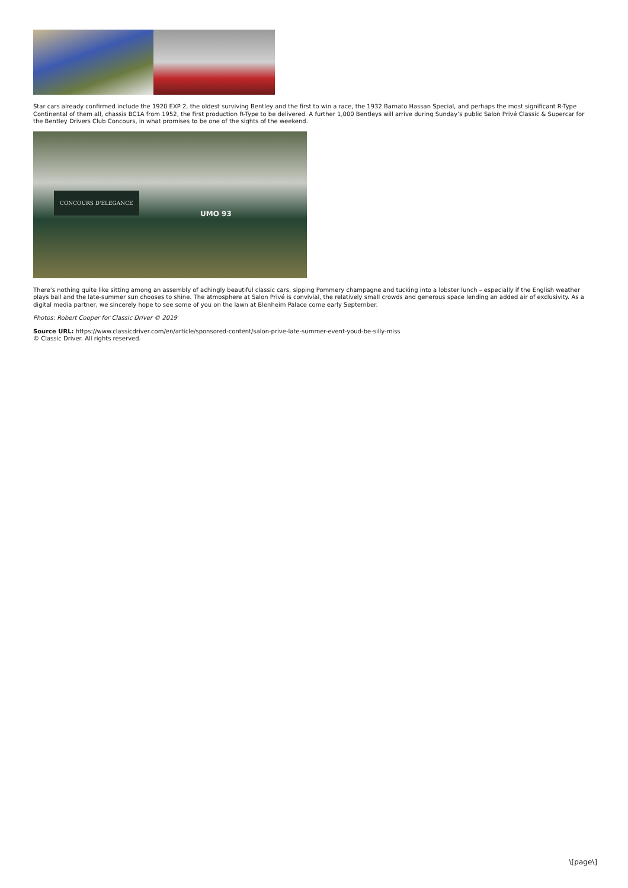Star cars already confirmed include the 1920 EXP 2, the oldest surviving Bentley and the first to win a race, the 1932 Barnato Hassan Special, and perhaps the most significant R-Type Continental of them all, chassis BC1A from 1952, the first production R-Type to be delivered. A further 1,000 Bentleys will arrive during Sunday’s public Salon Privé Classic & Supercar for the Bentley Drivers Club Concours, in what promises to be one of the sights of the weekend.
CONCOURS D'ELEGANCE
UMO 93
There’s nothing quite like sitting among an assembly of achingly beautiful classic cars, sipping Pommery champagne and tucking into a lobster lunch – especially if the English weather plays ball and the late-summer sun chooses to shine. The atmosphere at Salon Privé is convivial, the relatively small crowds and generous space lending an added air of exclusivity. As a digital media partner, we sincerely hope to see some of you on the lawn at Blenheim Palace come early September.
Photos: Robert Cooper for Classic Driver © 2019
Source URL: https://www.classicdriver.com/en/article/sponsored-content/salon-prive-late-summer-event-youd-be-silly-miss
© Classic Driver. All rights reserved.
\[page\]